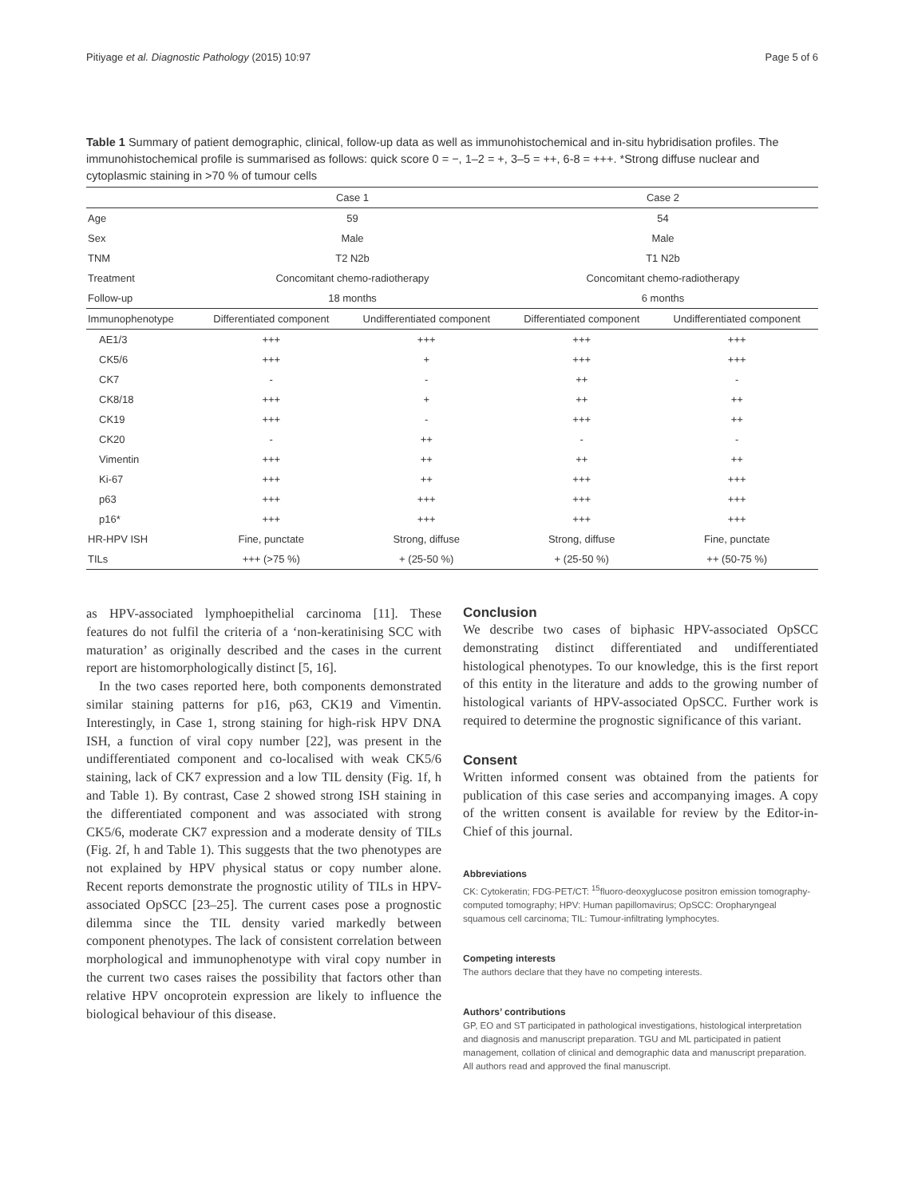Pitiyage et al. Diagnostic Pathology (2015) 10:97 Page 5 of 6
Table 1 Summary of patient demographic, clinical, follow-up data as well as immunohistochemical and in-situ hybridisation profiles. The immunohistochemical profile is summarised as follows: quick score 0 = −, 1–2 = +, 3–5 = ++, 6-8 = +++. *Strong diffuse nuclear and cytoplasmic staining in >70 % of tumour cells
| | Case 1 | | Case 2 | |
| --- | --- | --- | --- | --- |
| Age | 59 | | 54 | |
| Sex | Male | | Male | |
| TNM | T2 N2b | | T1 N2b | |
| Treatment | Concomitant chemo-radiotherapy | | Concomitant chemo-radiotherapy | |
| Follow-up | 18 months | | 6 months | |
| Immunophenotype | Differentiated component | Undifferentiated component | Differentiated component | Undifferentiated component |
| AE1/3 | +++ | +++ | +++ | +++ |
| CK5/6 | +++ | + | +++ | +++ |
| CK7 | - | - | ++ | - |
| CK8/18 | +++ | + | ++ | ++ |
| CK19 | +++ | - | +++ | ++ |
| CK20 | - | ++ | - | - |
| Vimentin | +++ | ++ | ++ | ++ |
| Ki-67 | +++ | ++ | +++ | +++ |
| p63 | +++ | +++ | +++ | +++ |
| p16* | +++ | +++ | +++ | +++ |
| HR-HPV ISH | Fine, punctate | Strong, diffuse | Strong, diffuse | Fine, punctate |
| TILs | +++ (>75 %) | + (25-50 %) | + (25-50 %) | ++ (50-75 %) |
as HPV-associated lymphoepithelial carcinoma [11]. These features do not fulfil the criteria of a ‘non-keratinising SCC with maturation’ as originally described and the cases in the current report are histomorphologically distinct [5, 16].
In the two cases reported here, both components demonstrated similar staining patterns for p16, p63, CK19 and Vimentin. Interestingly, in Case 1, strong staining for high-risk HPV DNA ISH, a function of viral copy number [22], was present in the undifferentiated component and co-localised with weak CK5/6 staining, lack of CK7 expression and a low TIL density (Fig. 1f, h and Table 1). By contrast, Case 2 showed strong ISH staining in the differentiated component and was associated with strong CK5/6, moderate CK7 expression and a moderate density of TILs (Fig. 2f, h and Table 1). This suggests that the two phenotypes are not explained by HPV physical status or copy number alone. Recent reports demonstrate the prognostic utility of TILs in HPV-associated OpSCC [23–25]. The current cases pose a prognostic dilemma since the TIL density varied markedly between component phenotypes. The lack of consistent correlation between morphological and immunophenotype with viral copy number in the current two cases raises the possibility that factors other than relative HPV oncoprotein expression are likely to influence the biological behaviour of this disease.
Conclusion
We describe two cases of biphasic HPV-associated OpSCC demonstrating distinct differentiated and undifferentiated histological phenotypes. To our knowledge, this is the first report of this entity in the literature and adds to the growing number of histological variants of HPV-associated OpSCC. Further work is required to determine the prognostic significance of this variant.
Consent
Written informed consent was obtained from the patients for publication of this case series and accompanying images. A copy of the written consent is available for review by the Editor-in-Chief of this journal.
Abbreviations
CK: Cytokeratin; FDG-PET/CT: <sup>15</sup>fluoro-deoxyglucose positron emission tomography-computed tomography; HPV: Human papillomavirus; OpSCC: Oropharyngeal squamous cell carcinoma; TIL: Tumour-infiltrating lymphocytes.
Competing interests
The authors declare that they have no competing interests.
Authors’ contributions
GP, EO and ST participated in pathological investigations, histological interpretation and diagnosis and manuscript preparation. TGU and ML participated in patient management, collation of clinical and demographic data and manuscript preparation. All authors read and approved the final manuscript.